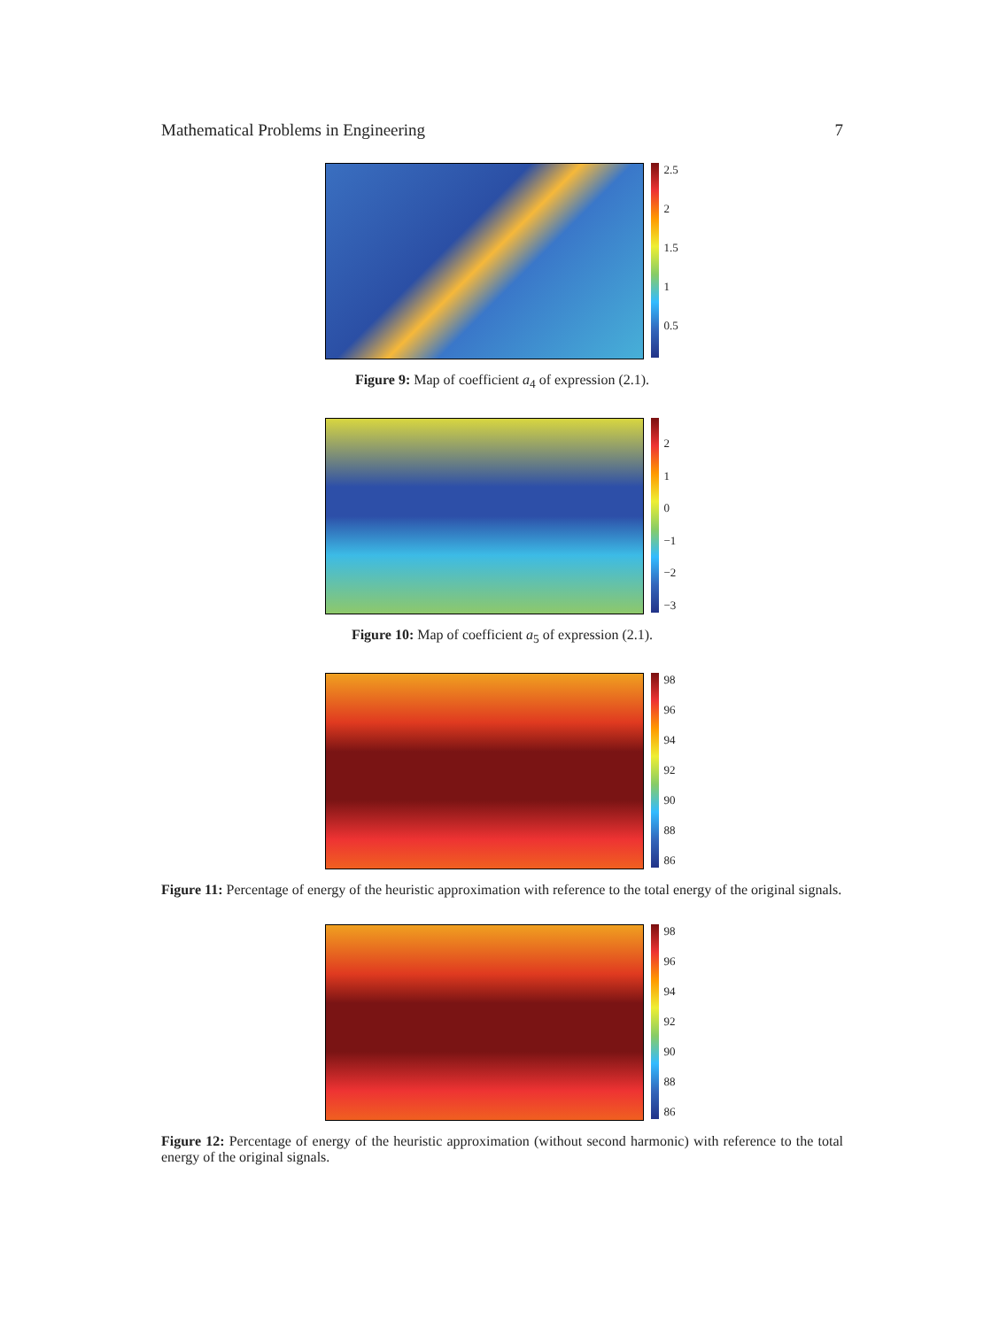Mathematical Problems in Engineering 7
2.5
2
1.5
1
0.5
Figure 9: Map of coefficient a<sub>4</sub> of expression (2.1).
210
−1
−2
−3
Figure 10: Map of coefficient a<sub>5</sub> of expression (2.1).
98
96
94
92
90
88
86
Figure 11: Percentage of energy of the heuristic approximation with reference to the total energy of the original signals.
98
96
94
92
90
88
86
Figure 12: Percentage of energy of the heuristic approximation (without second harmonic) with reference to the total energy of the original signals.